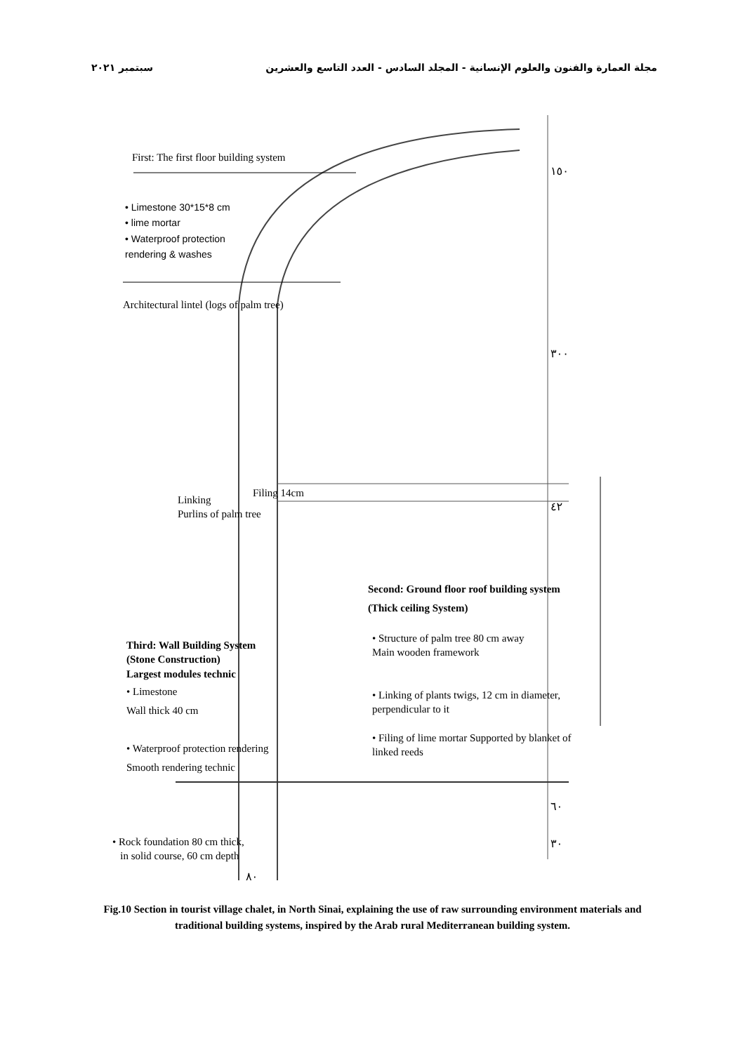مجلة العمارة والفنون والعلوم الإنسانية - المجلد السادس - العدد التاسع والعشرين سبتمبر ٢٠٢١
First: The first floor building system
• Limestone 30*15*8 cm
• lime mortar
• Waterproof protection
rendering & washes
Architectural lintel (logs of palm tree)
Linking
Purlins of palm tree
Filing 14cm
١٥٠
٣٠٠
٤٢
Second: Ground floor roof building system
(Thick ceiling System)
• Structure of palm tree 80 cm away
Main wooden framework
• Linking of plants twigs, 12 cm in diameter, perpendicular to it
• Filing of lime mortar Supported by blanket of linked reeds
Third: Wall Building System
(Stone Construction)
Largest modules technic
• Limestone
Wall thick 40 cm
• Waterproof protection rendering
Smooth rendering technic
٦٠
٣٠
• Rock foundation 80 cm thick,
in solid course, 60 cm depth
٨٠
Fig.10 Section in tourist village chalet, in North Sinai, explaining the use of raw surrounding environment materials and traditional building systems, inspired by the Arab rural Mediterranean building system.